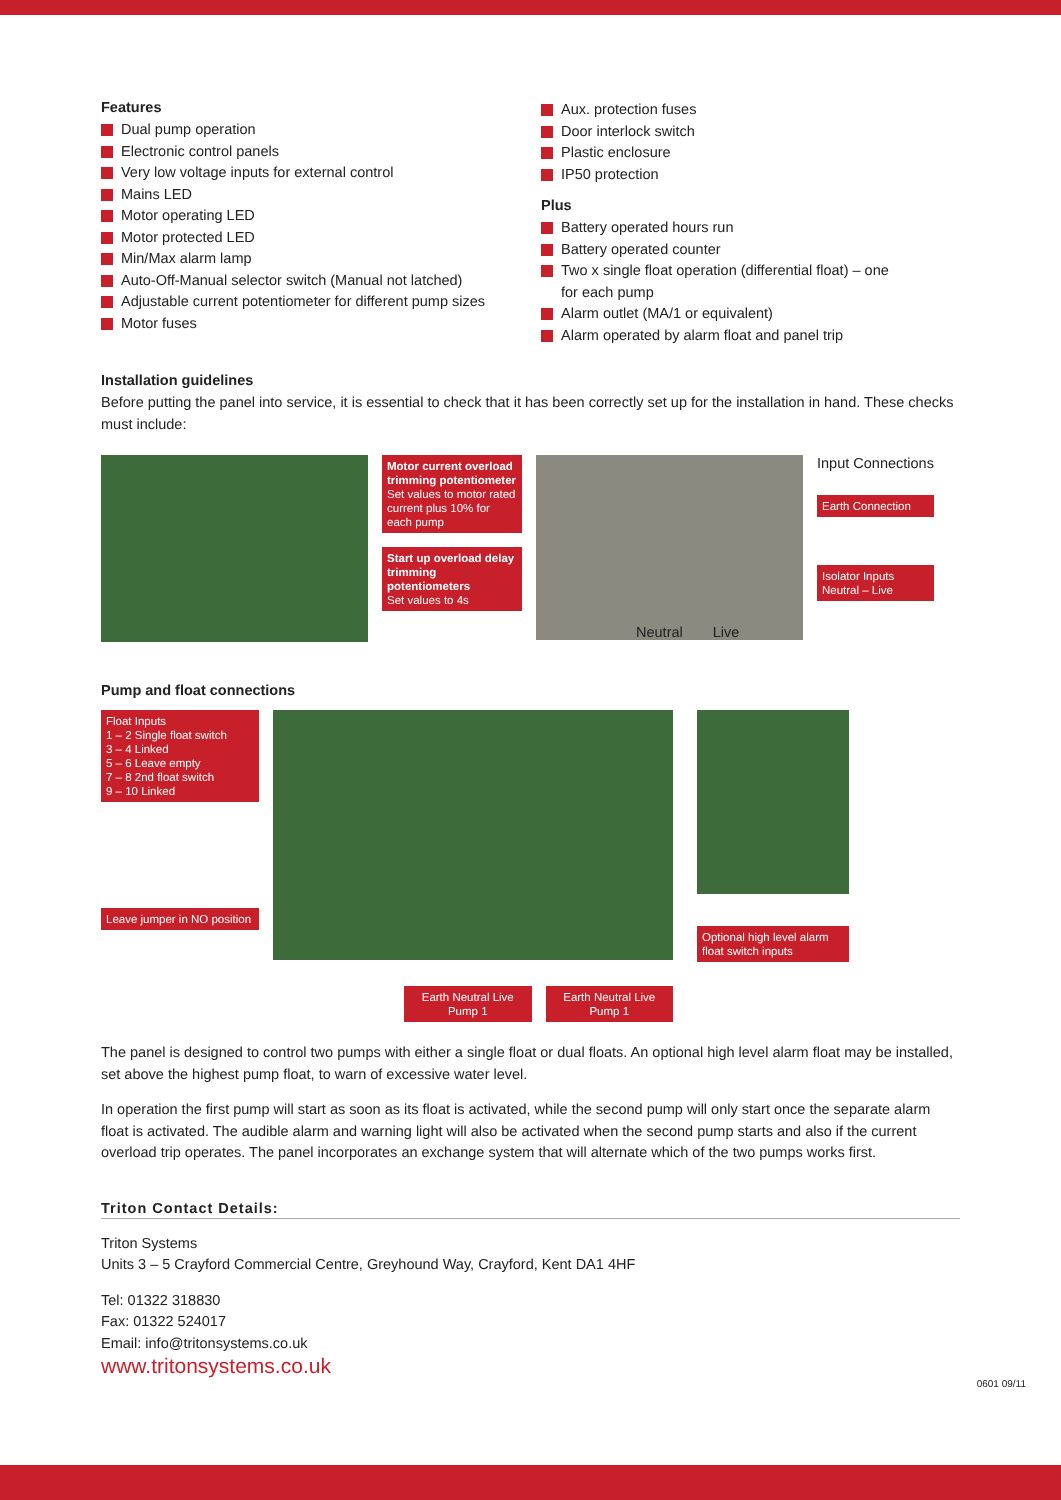Features
Dual pump operation
Electronic control panels
Very low voltage inputs for external control
Mains LED
Motor operating LED
Motor protected LED
Min/Max alarm lamp
Auto-Off-Manual selector switch (Manual not latched)
Adjustable current potentiometer for different pump sizes
Motor fuses
Aux. protection fuses
Door interlock switch
Plastic enclosure
IP50 protection
Plus
Battery operated hours run
Battery operated counter
Two x single float operation (differential float) – one for each pump
Alarm outlet (MA/1 or equivalent)
Alarm operated by alarm float and panel trip
Installation guidelines
Before putting the panel into service, it is essential to check that it has been correctly set up for the installation in hand. These checks must include:
Motor current overload trimming potentiometer
Set values to motor rated current plus 10% for each pump
Start up overload delay trimming potentiometers
Set values to 4s
Neutral Live
Input Connections
Earth Connection
Isolator Inputs
Neutral – Live
Pump and float connections
Float Inputs
1 – 2 Single float switch
3 – 4 Linked
5 – 6 Leave empty
7 – 8 2nd float switch
9 – 10 Linked
Leave jumper in NO position
Earth Neutral Live
Pump 1
Earth Neutral Live
Pump 1
Optional high level alarm float switch inputs
The panel is designed to control two pumps with either a single float or dual floats. An optional high level alarm float may be installed, set above the highest pump float, to warn of excessive water level.
In operation the first pump will start as soon as its float is activated, while the second pump will only start once the separate alarm float is activated. The audible alarm and warning light will also be activated when the second pump starts and also if the current overload trip operates. The panel incorporates an exchange system that will alternate which of the two pumps works first.
Triton Contact Details:
Triton Systems
Units 3 – 5 Crayford Commercial Centre, Greyhound Way, Crayford, Kent DA1 4HF
Tel: 01322 318830
Fax: 01322 524017
Email: info@tritonsystems.co.uk
www.tritonsystems.co.uk
0601 09/11